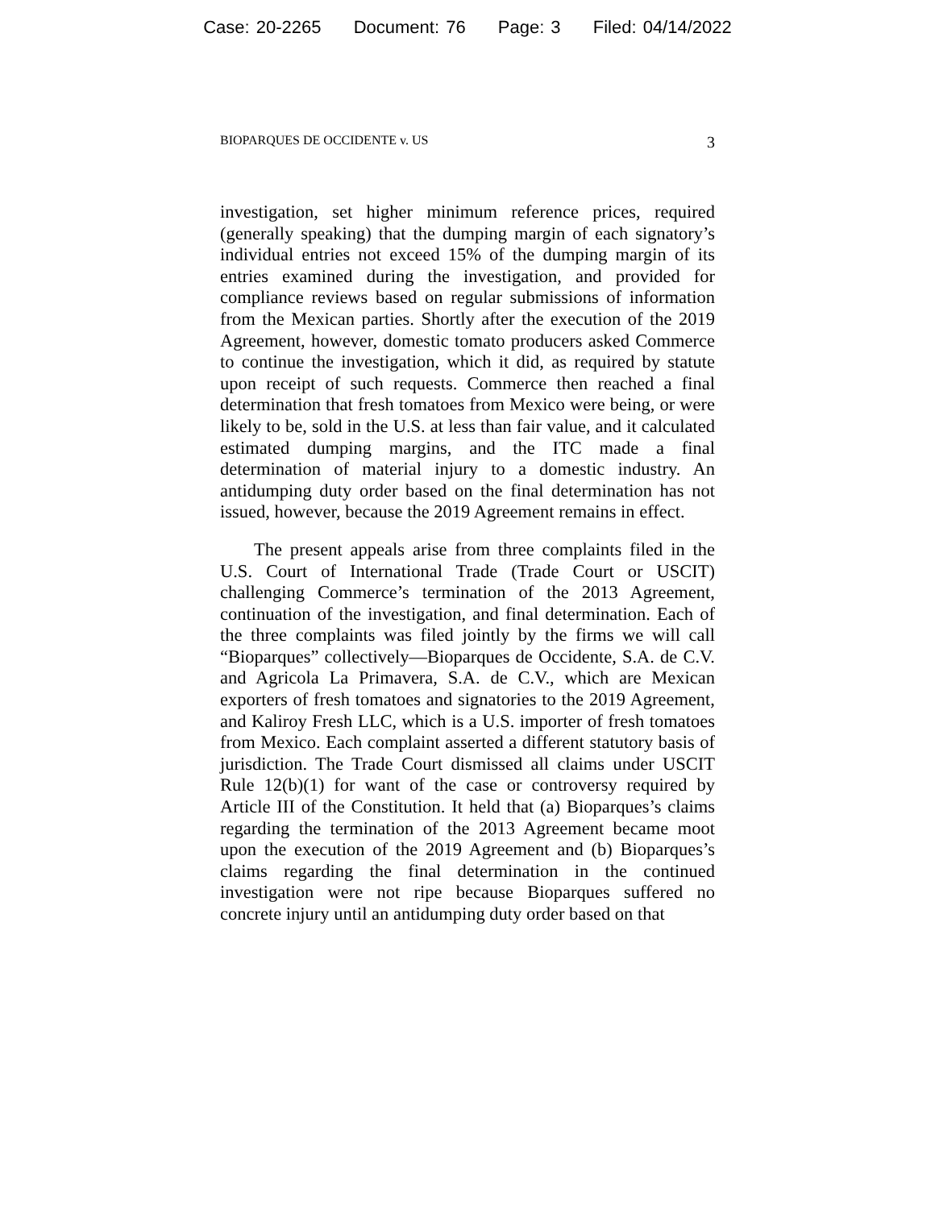Case: 20-2265 Document: 76 Page: 3 Filed: 04/14/2022
BIOPARQUES DE OCCIDENTE v. US 3
investigation, set higher minimum reference prices, required (generally speaking) that the dumping margin of each signatory’s individual entries not exceed 15% of the dumping margin of its entries examined during the investigation, and provided for compliance reviews based on regular submissions of information from the Mexican parties. Shortly after the execution of the 2019 Agreement, however, domestic tomato producers asked Commerce to continue the investigation, which it did, as required by statute upon receipt of such requests. Commerce then reached a final determination that fresh tomatoes from Mexico were being, or were likely to be, sold in the U.S. at less than fair value, and it calculated estimated dumping margins, and the ITC made a final determination of material injury to a domestic industry. An antidumping duty order based on the final determination has not issued, however, because the 2019 Agreement remains in effect.
The present appeals arise from three complaints filed in the U.S. Court of International Trade (Trade Court or USCIT) challenging Commerce’s termination of the 2013 Agreement, continuation of the investigation, and final determination. Each of the three complaints was filed jointly by the firms we will call “Bioparques” collectively—Bioparques de Occidente, S.A. de C.V. and Agricola La Primavera, S.A. de C.V., which are Mexican exporters of fresh tomatoes and signatories to the 2019 Agreement, and Kaliroy Fresh LLC, which is a U.S. importer of fresh tomatoes from Mexico. Each complaint asserted a different statutory basis of jurisdiction. The Trade Court dismissed all claims under USCIT Rule 12(b)(1) for want of the case or controversy required by Article III of the Constitution. It held that (a) Bioparques’s claims regarding the termination of the 2013 Agreement became moot upon the execution of the 2019 Agreement and (b) Bioparques’s claims regarding the final determination in the continued investigation were not ripe because Bioparques suffered no concrete injury until an antidumping duty order based on that